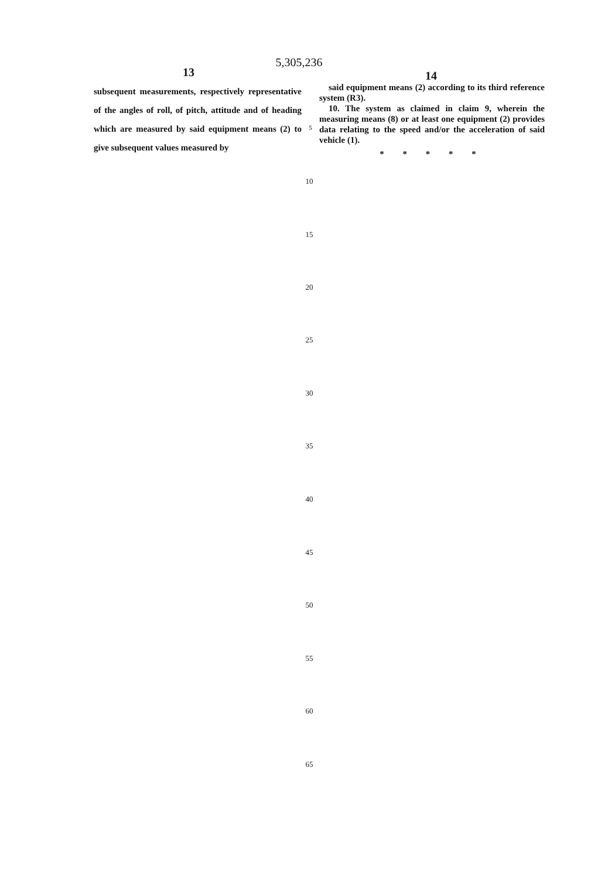5,305,236
13 14
subsequent measurements, respectively representative of the angles of roll, of pitch, attitude and of heading which are measured by said equipment means (2) to give subsequent values measured by
5
said equipment means (2) according to its third reference system (R3).
10. The system as claimed in claim 9, wherein the measuring means (8) or at least one equipment (2) provides data relating to the speed and/or the acceleration of said vehicle (1).
* * * * *
10
15
20
25
30
35
40
45
50
55
60
65